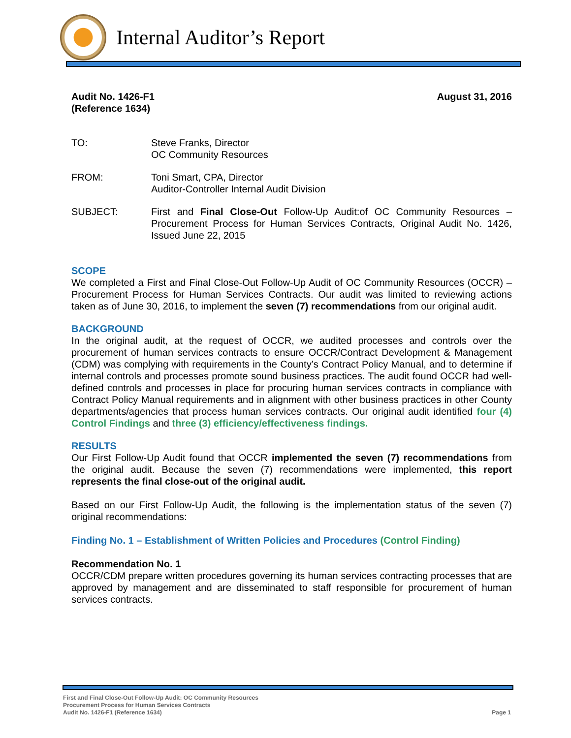Internal Auditor’s Report
Audit No. 1426-F1
(Reference 1634)
August 31, 2016
TO: Steve Franks, Director
OC Community Resources
FROM: Toni Smart, CPA, Director
Auditor-Controller Internal Audit Division
SUBJECT: First and Final Close-Out Follow-Up Audit:of OC Community Resources – Procurement Process for Human Services Contracts, Original Audit No. 1426, Issued June 22, 2015
SCOPE
We completed a First and Final Close-Out Follow-Up Audit of OC Community Resources (OCCR) – Procurement Process for Human Services Contracts. Our audit was limited to reviewing actions taken as of June 30, 2016, to implement the seven (7) recommendations from our original audit.
BACKGROUND
In the original audit, at the request of OCCR, we audited processes and controls over the procurement of human services contracts to ensure OCCR/Contract Development & Management (CDM) was complying with requirements in the County’s Contract Policy Manual, and to determine if internal controls and processes promote sound business practices. The audit found OCCR had well-defined controls and processes in place for procuring human services contracts in compliance with Contract Policy Manual requirements and in alignment with other business practices in other County departments/agencies that process human services contracts. Our original audit identified four (4) Control Findings and three (3) efficiency/effectiveness findings.
RESULTS
Our First Follow-Up Audit found that OCCR implemented the seven (7) recommendations from the original audit. Because the seven (7) recommendations were implemented, this report represents the final close-out of the original audit.
Based on our First Follow-Up Audit, the following is the implementation status of the seven (7) original recommendations:
Finding No. 1 – Establishment of Written Policies and Procedures (Control Finding)
Recommendation No. 1
OCCR/CDM prepare written procedures governing its human services contracting processes that are approved by management and are disseminated to staff responsible for procurement of human services contracts.
First and Final Close-Out Follow-Up Audit: OC Community Resources
Procurement Process for Human Services Contracts
Audit No. 1426-F1 (Reference 1634)
Page 1